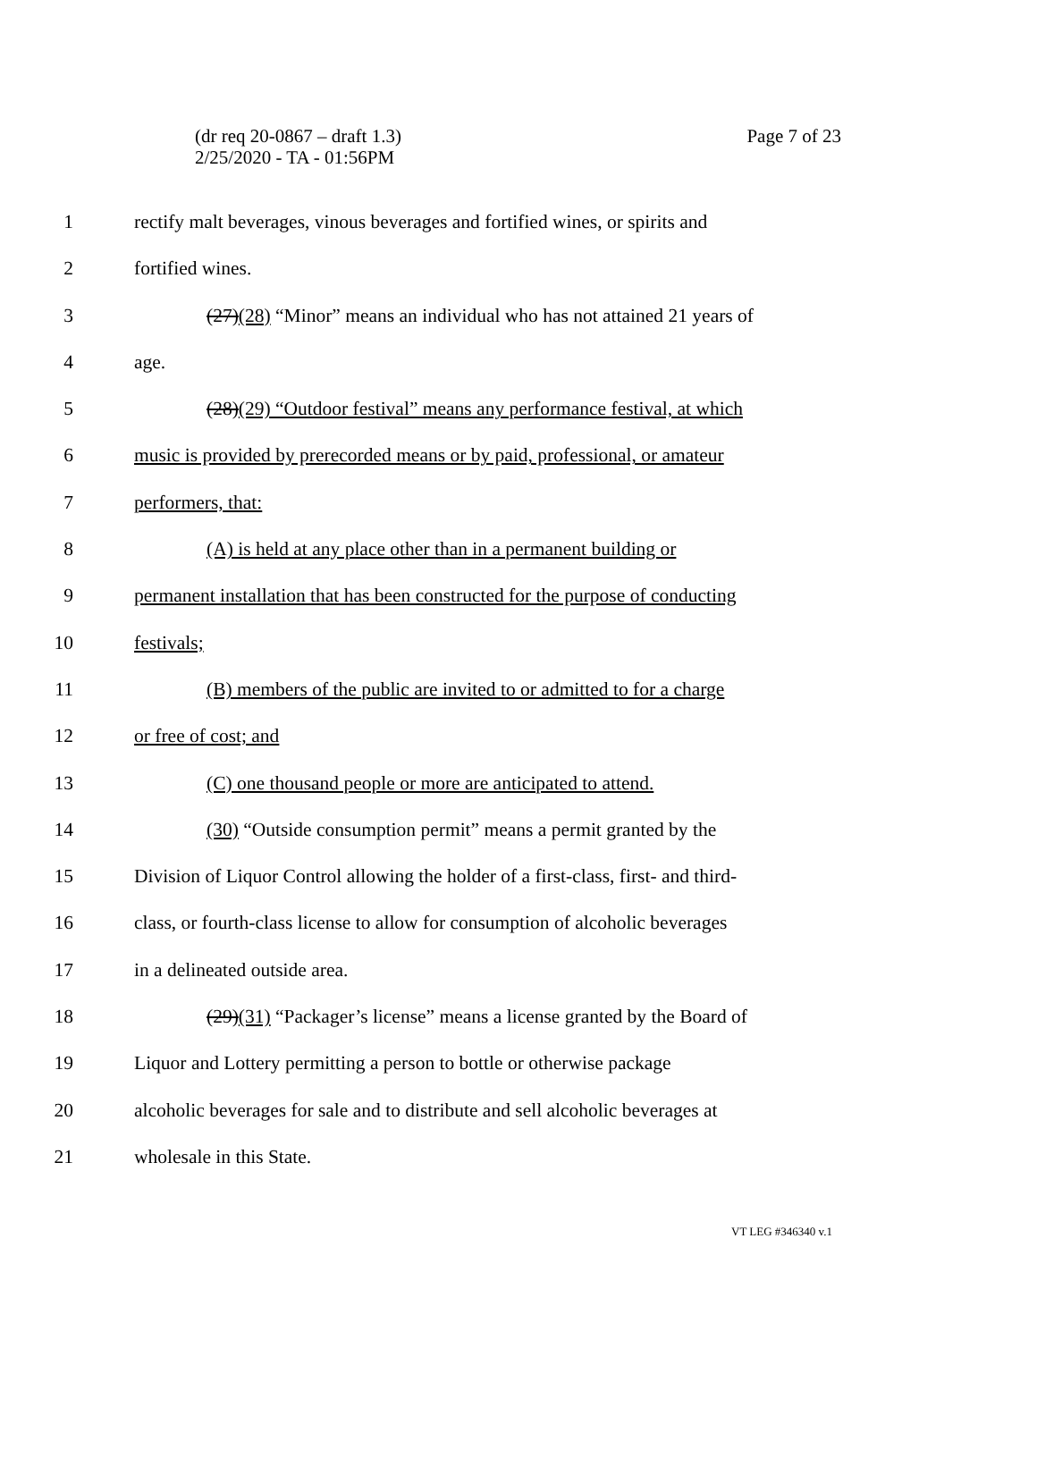(dr req 20-0867 – draft 1.3)
2/25/2020 - TA - 01:56PM
Page 7 of 23
1 rectify malt beverages, vinous beverages and fortified wines, or spirits and
2 fortified wines.
3 (27)(28) “Minor” means an individual who has not attained 21 years of
4 age.
5 (28)(29) “Outdoor festival” means any performance festival, at which
6 music is provided by prerecorded means or by paid, professional, or amateur
7 performers, that:
8 (A) is held at any place other than in a permanent building or
9 permanent installation that has been constructed for the purpose of conducting
10 festivals;
11 (B) members of the public are invited to or admitted to for a charge
12 or free of cost; and
13 (C) one thousand people or more are anticipated to attend.
14 (30) “Outside consumption permit” means a permit granted by the
15 Division of Liquor Control allowing the holder of a first-class, first- and third-
16 class, or fourth-class license to allow for consumption of alcoholic beverages
17 in a delineated outside area.
18 (29)(31) “Packager’s license” means a license granted by the Board of
19 Liquor and Lottery permitting a person to bottle or otherwise package
20 alcoholic beverages for sale and to distribute and sell alcoholic beverages at
21 wholesale in this State.
VT LEG #346340 v.1